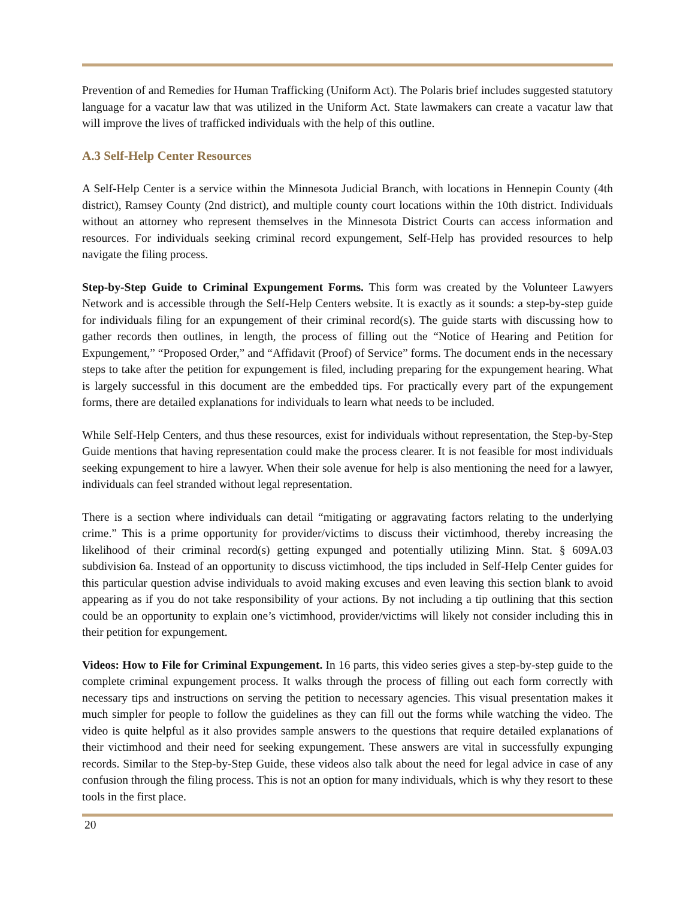Prevention of and Remedies for Human Trafficking (Uniform Act). The Polaris brief includes suggested statutory language for a vacatur law that was utilized in the Uniform Act. State lawmakers can create a vacatur law that will improve the lives of trafficked individuals with the help of this outline.
A.3 Self-Help Center Resources
A Self-Help Center is a service within the Minnesota Judicial Branch, with locations in Hennepin County (4th district), Ramsey County (2nd district), and multiple county court locations within the 10th district. Individuals without an attorney who represent themselves in the Minnesota District Courts can access information and resources. For individuals seeking criminal record expungement, Self-Help has provided resources to help navigate the filing process.
Step-by-Step Guide to Criminal Expungement Forms. This form was created by the Volunteer Lawyers Network and is accessible through the Self-Help Centers website. It is exactly as it sounds: a step-by-step guide for individuals filing for an expungement of their criminal record(s). The guide starts with discussing how to gather records then outlines, in length, the process of filling out the “Notice of Hearing and Petition for Expungement,” “Proposed Order,” and “Affidavit (Proof) of Service” forms. The document ends in the necessary steps to take after the petition for expungement is filed, including preparing for the expungement hearing. What is largely successful in this document are the embedded tips. For practically every part of the expungement forms, there are detailed explanations for individuals to learn what needs to be included.
While Self-Help Centers, and thus these resources, exist for individuals without representation, the Step-by-Step Guide mentions that having representation could make the process clearer. It is not feasible for most individuals seeking expungement to hire a lawyer. When their sole avenue for help is also mentioning the need for a lawyer, individuals can feel stranded without legal representation.
There is a section where individuals can detail “mitigating or aggravating factors relating to the underlying crime.” This is a prime opportunity for provider/victims to discuss their victimhood, thereby increasing the likelihood of their criminal record(s) getting expunged and potentially utilizing Minn. Stat. § 609A.03 subdivision 6a. Instead of an opportunity to discuss victimhood, the tips included in Self-Help Center guides for this particular question advise individuals to avoid making excuses and even leaving this section blank to avoid appearing as if you do not take responsibility of your actions. By not including a tip outlining that this section could be an opportunity to explain one’s victimhood, provider/victims will likely not consider including this in their petition for expungement.
Videos: How to File for Criminal Expungement. In 16 parts, this video series gives a step-by-step guide to the complete criminal expungement process. It walks through the process of filling out each form correctly with necessary tips and instructions on serving the petition to necessary agencies. This visual presentation makes it much simpler for people to follow the guidelines as they can fill out the forms while watching the video. The video is quite helpful as it also provides sample answers to the questions that require detailed explanations of their victimhood and their need for seeking expungement. These answers are vital in successfully expunging records. Similar to the Step-by-Step Guide, these videos also talk about the need for legal advice in case of any confusion through the filing process. This is not an option for many individuals, which is why they resort to these tools in the first place.
20